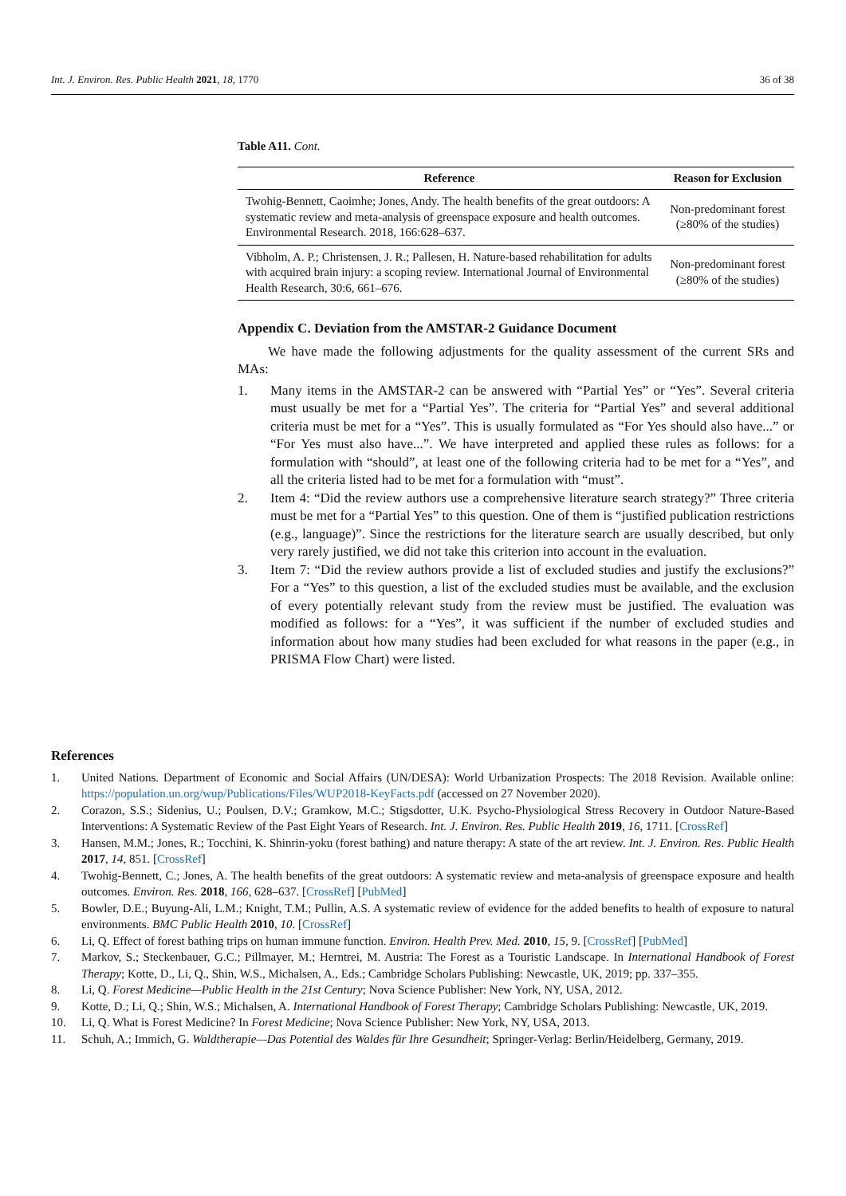Int. J. Environ. Res. Public Health 2021, 18, 1770 36 of 38
Table A11. Cont.
| Reference | Reason for Exclusion |
| --- | --- |
| Twohig-Bennett, Caoimhe; Jones, Andy. The health benefits of the great outdoors: A systematic review and meta-analysis of greenspace exposure and health outcomes. Environmental Research. 2018, 166:628–637. | Non-predominant forest (≥80% of the studies) |
| Vibholm, A. P.; Christensen, J. R.; Pallesen, H. Nature-based rehabilitation for adults with acquired brain injury: a scoping review. International Journal of Environmental Health Research, 30:6, 661–676. | Non-predominant forest (≥80% of the studies) |
Appendix C. Deviation from the AMSTAR-2 Guidance Document
We have made the following adjustments for the quality assessment of the current SRs and MAs:
1. Many items in the AMSTAR-2 can be answered with “Partial Yes” or “Yes”. Several criteria must usually be met for a “Partial Yes”. The criteria for “Partial Yes” and several additional criteria must be met for a “Yes”. This is usually formulated as “For Yes should also have...” or “For Yes must also have...”. We have interpreted and applied these rules as follows: for a formulation with “should”, at least one of the following criteria had to be met for a “Yes”, and all the criteria listed had to be met for a formulation with “must”.
2. Item 4: “Did the review authors use a comprehensive literature search strategy?” Three criteria must be met for a “Partial Yes” to this question. One of them is “justified publication restrictions (e.g., language)”. Since the restrictions for the literature search are usually described, but only very rarely justified, we did not take this criterion into account in the evaluation.
3. Item 7: “Did the review authors provide a list of excluded studies and justify the exclusions?” For a “Yes” to this question, a list of the excluded studies must be available, and the exclusion of every potentially relevant study from the review must be justified. The evaluation was modified as follows: for a “Yes”, it was sufficient if the number of excluded studies and information about how many studies had been excluded for what reasons in the paper (e.g., in PRISMA Flow Chart) were listed.
References
1. United Nations. Department of Economic and Social Affairs (UN/DESA): World Urbanization Prospects: The 2018 Revision. Available online: https://population.un.org/wup/Publications/Files/WUP2018-KeyFacts.pdf (accessed on 27 November 2020).
2. Corazon, S.S.; Sidenius, U.; Poulsen, D.V.; Gramkow, M.C.; Stigsdotter, U.K. Psycho-Physiological Stress Recovery in Outdoor Nature-Based Interventions: A Systematic Review of the Past Eight Years of Research. Int. J. Environ. Res. Public Health 2019, 16, 1711. [CrossRef]
3. Hansen, M.M.; Jones, R.; Tocchini, K. Shinrin-yoku (forest bathing) and nature therapy: A state of the art review. Int. J. Environ. Res. Public Health 2017, 14, 851. [CrossRef]
4. Twohig-Bennett, C.; Jones, A. The health benefits of the great outdoors: A systematic review and meta-analysis of greenspace exposure and health outcomes. Environ. Res. 2018, 166, 628–637. [CrossRef] [PubMed]
5. Bowler, D.E.; Buyung-Ali, L.M.; Knight, T.M.; Pullin, A.S. A systematic review of evidence for the added benefits to health of exposure to natural environments. BMC Public Health 2010, 10. [CrossRef]
6. Li, Q. Effect of forest bathing trips on human immune function. Environ. Health Prev. Med. 2010, 15, 9. [CrossRef] [PubMed]
7. Markov, S.; Steckenbauer, G.C.; Pillmayer, M.; Herntrei, M. Austria: The Forest as a Touristic Landscape. In International Handbook of Forest Therapy; Kotte, D., Li, Q., Shin, W.S., Michalsen, A., Eds.; Cambridge Scholars Publishing: Newcastle, UK, 2019; pp. 337–355.
8. Li, Q. Forest Medicine—Public Health in the 21st Century; Nova Science Publisher: New York, NY, USA, 2012.
9. Kotte, D.; Li, Q.; Shin, W.S.; Michalsen, A. International Handbook of Forest Therapy; Cambridge Scholars Publishing: Newcastle, UK, 2019.
10. Li, Q. What is Forest Medicine? In Forest Medicine; Nova Science Publisher: New York, NY, USA, 2013.
11. Schuh, A.; Immich, G. Waldtherapie—Das Potential des Waldes für Ihre Gesundheit; Springer-Verlag: Berlin/Heidelberg, Germany, 2019.